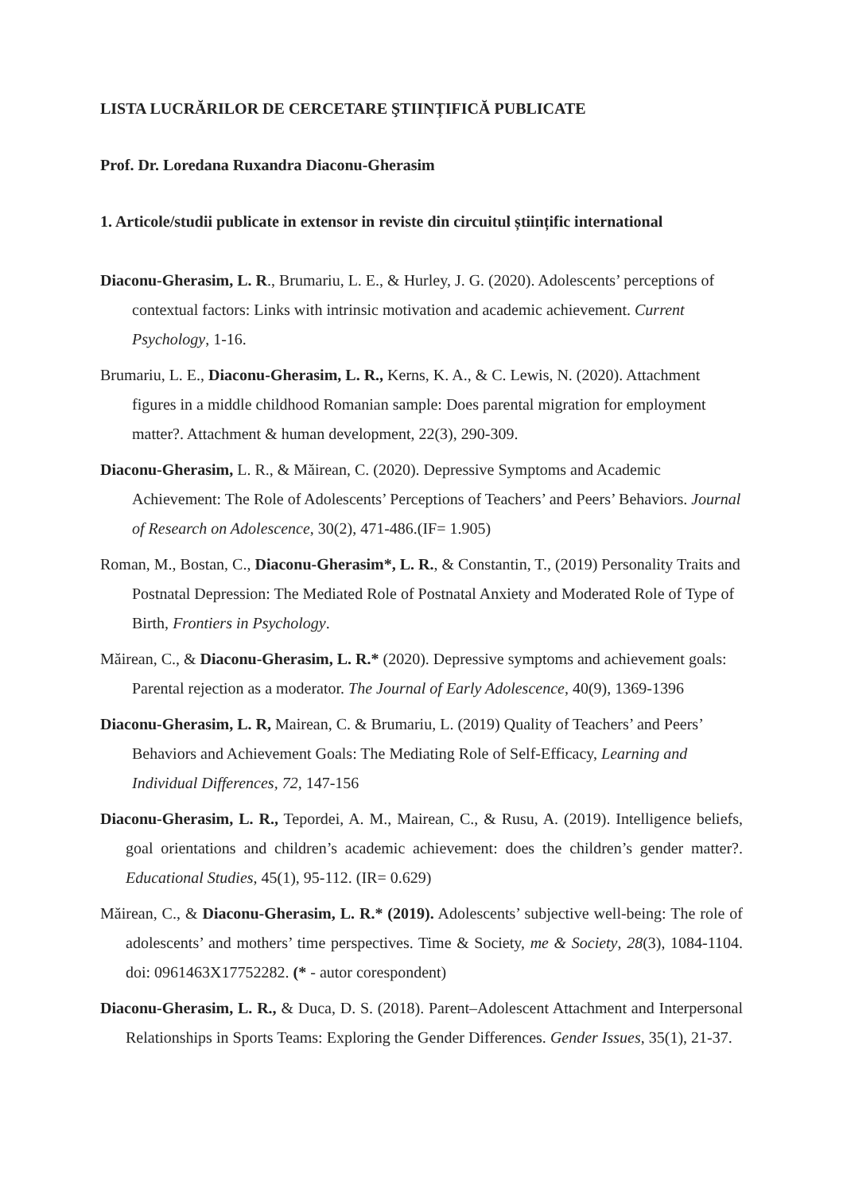LISTA LUCRĂRILOR DE CERCETARE ŞTIINȚIFICĂ PUBLICATE
Prof. Dr. Loredana Ruxandra Diaconu-Gherasim
1. Articole/studii publicate in extensor in reviste din circuitul științific international
Diaconu-Gherasim, L. R., Brumariu, L. E., & Hurley, J. G. (2020). Adolescents’ perceptions of contextual factors: Links with intrinsic motivation and academic achievement. Current Psychology, 1-16.
Brumariu, L. E., Diaconu-Gherasim, L. R., Kerns, K. A., & C. Lewis, N. (2020). Attachment figures in a middle childhood Romanian sample: Does parental migration for employment matter?. Attachment & human development, 22(3), 290-309.
Diaconu-Gherasim, L. R., & Măirean, C. (2020). Depressive Symptoms and Academic Achievement: The Role of Adolescents’ Perceptions of Teachers’ and Peers’ Behaviors. Journal of Research on Adolescence, 30(2), 471-486.(IF= 1.905)
Roman, M., Bostan, C., Diaconu-Gherasim*, L. R., & Constantin, T., (2019) Personality Traits and Postnatal Depression: The Mediated Role of Postnatal Anxiety and Moderated Role of Type of Birth, Frontiers in Psychology.
Măirean, C., & Diaconu-Gherasim, L. R.* (2020). Depressive symptoms and achievement goals: Parental rejection as a moderator. The Journal of Early Adolescence, 40(9), 1369-1396
Diaconu-Gherasim, L. R, Mairean, C. & Brumariu, L. (2019) Quality of Teachers’ and Peers’ Behaviors and Achievement Goals: The Mediating Role of Self-Efficacy, Learning and Individual Differences, 72, 147-156
Diaconu-Gherasim, L. R., Tepordei, A. M., Mairean, C., & Rusu, A. (2019). Intelligence beliefs, goal orientations and children’s academic achievement: does the children’s gender matter?. Educational Studies, 45(1), 95-112. (IR= 0.629)
Măirean, C., & Diaconu-Gherasim, L. R.* (2019). Adolescents’ subjective well-being: The role of adolescents’ and mothers’ time perspectives. Time & Society, me & Society, 28(3), 1084-1104. doi: 0961463X17752282. (* - autor corespondent)
Diaconu-Gherasim, L. R., & Duca, D. S. (2018). Parent–Adolescent Attachment and Interpersonal Relationships in Sports Teams: Exploring the Gender Differences. Gender Issues, 35(1), 21-37.